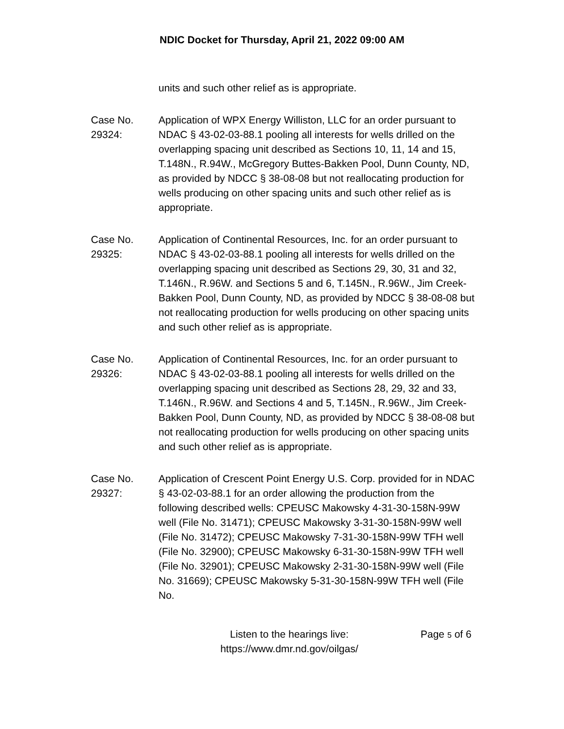NDIC Docket for Thursday, April 21, 2022 09:00 AM
units and such other relief as is appropriate.
Case No.
29324:
Application of WPX Energy Williston, LLC for an order pursuant to NDAC § 43-02-03-88.1 pooling all interests for wells drilled on the overlapping spacing unit described as Sections 10, 11, 14 and 15, T.148N., R.94W., McGregory Buttes-Bakken Pool, Dunn County, ND, as provided by NDCC § 38-08-08 but not reallocating production for wells producing on other spacing units and such other relief as is appropriate.
Case No.
29325:
Application of Continental Resources, Inc. for an order pursuant to NDAC § 43-02-03-88.1 pooling all interests for wells drilled on the overlapping spacing unit described as Sections 29, 30, 31 and 32, T.146N., R.96W. and Sections 5 and 6, T.145N., R.96W., Jim Creek-Bakken Pool, Dunn County, ND, as provided by NDCC § 38-08-08 but not reallocating production for wells producing on other spacing units and such other relief as is appropriate.
Case No.
29326:
Application of Continental Resources, Inc. for an order pursuant to NDAC § 43-02-03-88.1 pooling all interests for wells drilled on the overlapping spacing unit described as Sections 28, 29, 32 and 33, T.146N., R.96W. and Sections 4 and 5, T.145N., R.96W., Jim Creek-Bakken Pool, Dunn County, ND, as provided by NDCC § 38-08-08 but not reallocating production for wells producing on other spacing units and such other relief as is appropriate.
Case No.
29327:
Application of Crescent Point Energy U.S. Corp. provided for in NDAC § 43-02-03-88.1 for an order allowing the production from the following described wells: CPEUSC Makowsky 4-31-30-158N-99W well (File No. 31471); CPEUSC Makowsky 3-31-30-158N-99W well (File No. 31472); CPEUSC Makowsky 7-31-30-158N-99W TFH well (File No. 32900); CPEUSC Makowsky 6-31-30-158N-99W TFH well (File No. 32901); CPEUSC Makowsky 2-31-30-158N-99W well (File No. 31669); CPEUSC Makowsky 5-31-30-158N-99W TFH well (File No.
Listen to the hearings live:
https://www.dmr.nd.gov/oilgas/
Page 5 of 6